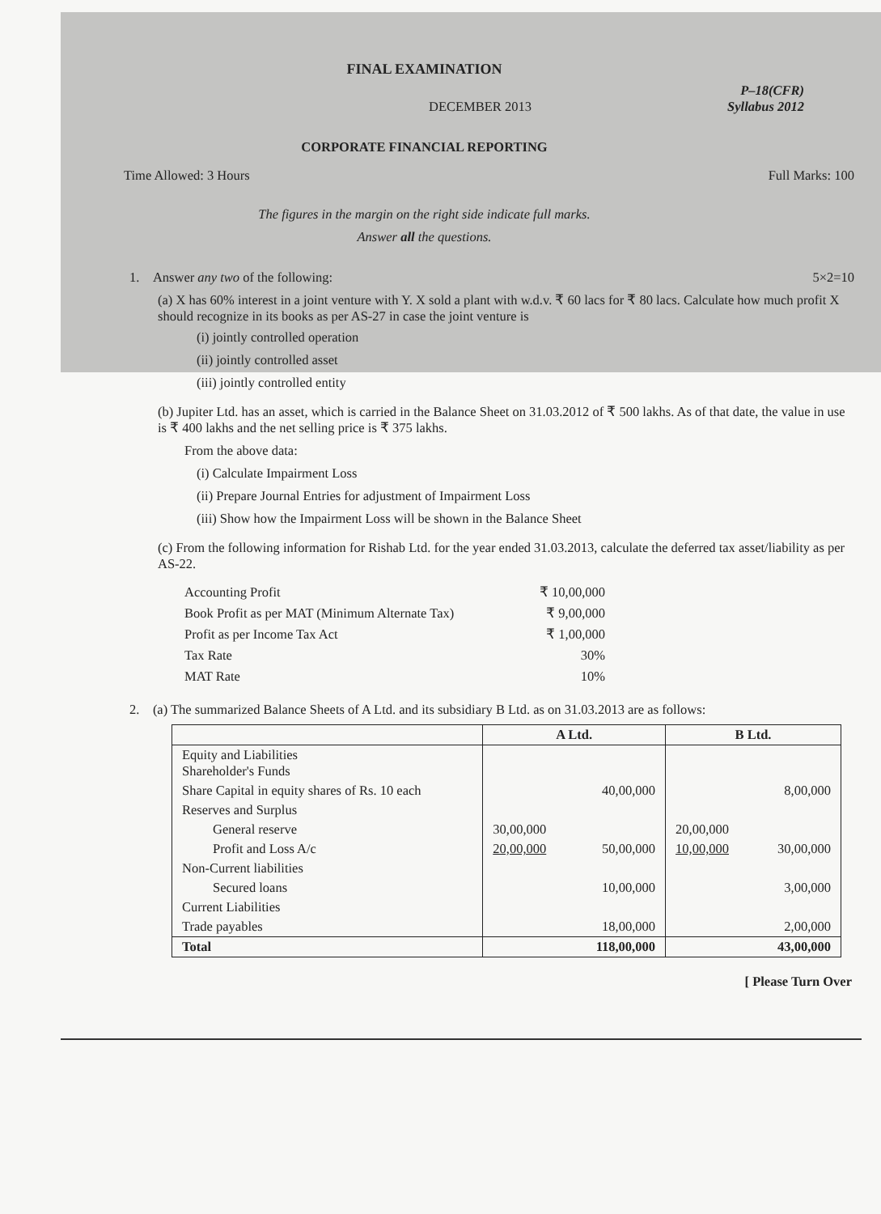FINAL EXAMINATION
P–18(CFR)
DECEMBER 2013 Syllabus 2012
CORPORATE FINANCIAL REPORTING
Time Allowed: 3 Hours Full Marks: 100
The figures in the margin on the right side indicate full marks.
Answer all the questions.
1. Answer any two of the following: 5×2=10
(a) X has 60% interest in a joint venture with Y. X sold a plant with w.d.v. ₹ 60 lacs for ₹ 80 lacs. Calculate how much profit X should recognize in its books as per AS-27 in case the joint venture is
(i) jointly controlled operation
(ii) jointly controlled asset
(iii) jointly controlled entity
(b) Jupiter Ltd. has an asset, which is carried in the Balance Sheet on 31.03.2012 of ₹ 500 lakhs. As of that date, the value in use is ₹ 400 lakhs and the net selling price is ₹ 375 lakhs.
From the above data:
(i) Calculate Impairment Loss
(ii) Prepare Journal Entries for adjustment of Impairment Loss
(iii) Show how the Impairment Loss will be shown in the Balance Sheet
(c) From the following information for Rishab Ltd. for the year ended 31.03.2013, calculate the deferred tax asset/liability as per AS-22.
| Accounting Profit | ₹ 10,00,000 |
| Book Profit as per MAT (Minimum Alternate Tax) | ₹ 9,00,000 |
| Profit as per Income Tax Act | ₹ 1,00,000 |
| Tax Rate | 30% |
| MAT Rate | 10% |
2. (a) The summarized Balance Sheets of A Ltd. and its subsidiary B Ltd. as on 31.03.2013 are as follows:
| | A Ltd. | | B Ltd. | |
| --- | --- | --- | --- | --- |
| Equity and Liabilities Shareholder's Funds | | | | |
| Share Capital in equity shares of Rs. 10 each | | 40,00,000 | | 8,00,000 |
| Reserves and Surplus | | | | |
| General reserve | 30,00,000 | | 20,00,000 | |
| Profit and Loss A/c | 20,00,000 | 50,00,000 | 10,00,000 | 30,00,000 |
| Non-Current liabilities | | | | |
| Secured loans | | 10,00,000 | | 3,00,000 |
| Current Liabilities | | | | |
| Trade payables | | 18,00,000 | | 2,00,000 |
| Total | | 118,00,000 | | 43,00,000 |
[ Please Turn Over